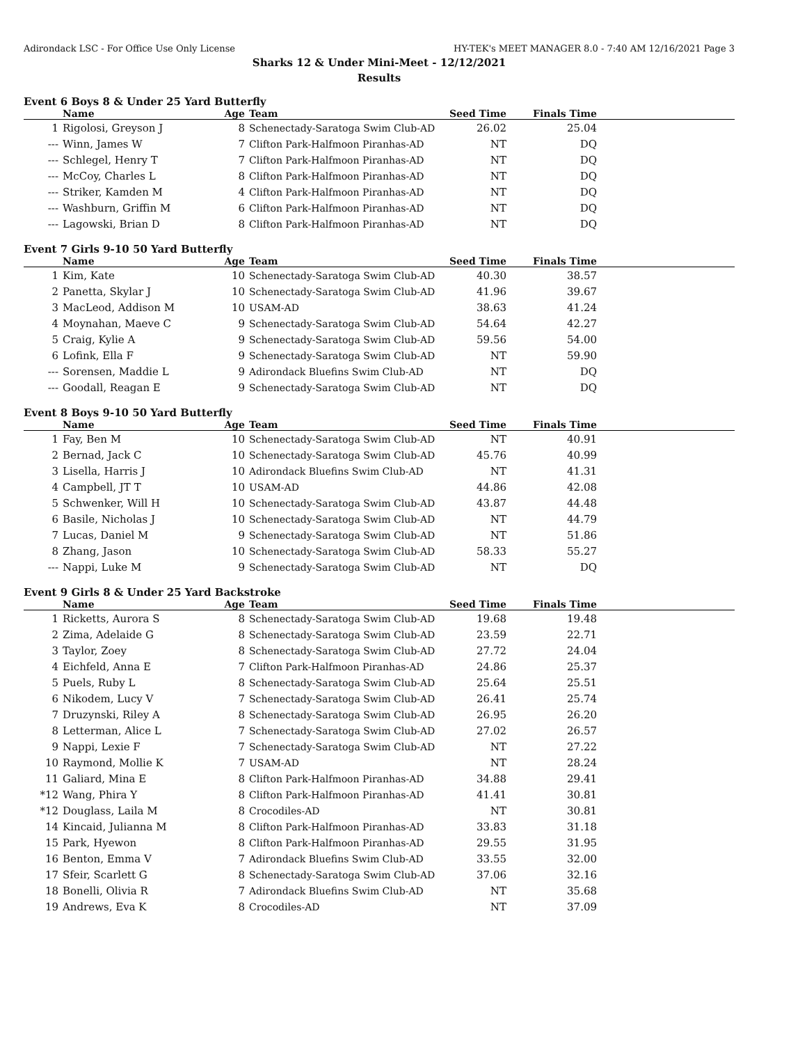Adirondack LSC - For Office Use Only License HY-TEK's MEET MANAGER 8.0 - 7:40 AM 12/16/2021 Page 3
Sharks 12 & Under Mini-Meet - 12/12/2021
Results
Event 6 Boys 8 & Under 25 Yard Butterfly
| | Name | Age | Team | Seed Time | Finals Time | |
| --- | --- | --- | --- | --- | --- | --- |
| 1 | Rigolosi, Greyson J | 8 | Schenectady-Saratoga Swim Club-AD | 26.02 | 25.04 | |
| --- | Winn, James W | 7 | Clifton Park-Halfmoon Piranhas-AD | NT | DQ | |
| --- | Schlegel, Henry T | 7 | Clifton Park-Halfmoon Piranhas-AD | NT | DQ | |
| --- | McCoy, Charles L | 8 | Clifton Park-Halfmoon Piranhas-AD | NT | DQ | |
| --- | Striker, Kamden M | 4 | Clifton Park-Halfmoon Piranhas-AD | NT | DQ | |
| --- | Washburn, Griffin M | 6 | Clifton Park-Halfmoon Piranhas-AD | NT | DQ | |
| --- | Lagowski, Brian D | 8 | Clifton Park-Halfmoon Piranhas-AD | NT | DQ | |
Event 7 Girls 9-10 50 Yard Butterfly
| | Name | Age | Team | Seed Time | Finals Time | |
| --- | --- | --- | --- | --- | --- | --- |
| 1 | Kim, Kate | 10 | Schenectady-Saratoga Swim Club-AD | 40.30 | 38.57 | |
| 2 | Panetta, Skylar J | 10 | Schenectady-Saratoga Swim Club-AD | 41.96 | 39.67 | |
| 3 | MacLeod, Addison M | 10 | USAM-AD | 38.63 | 41.24 | |
| 4 | Moynahan, Maeve C | 9 | Schenectady-Saratoga Swim Club-AD | 54.64 | 42.27 | |
| 5 | Craig, Kylie A | 9 | Schenectady-Saratoga Swim Club-AD | 59.56 | 54.00 | |
| 6 | Lofink, Ella F | 9 | Schenectady-Saratoga Swim Club-AD | NT | 59.90 | |
| --- | Sorensen, Maddie L | 9 | Adirondack Bluefins Swim Club-AD | NT | DQ | |
| --- | Goodall, Reagan E | 9 | Schenectady-Saratoga Swim Club-AD | NT | DQ | |
Event 8 Boys 9-10 50 Yard Butterfly
| | Name | Age | Team | Seed Time | Finals Time | |
| --- | --- | --- | --- | --- | --- | --- |
| 1 | Fay, Ben M | 10 | Schenectady-Saratoga Swim Club-AD | NT | 40.91 | |
| 2 | Bernad, Jack C | 10 | Schenectady-Saratoga Swim Club-AD | 45.76 | 40.99 | |
| 3 | Lisella, Harris J | 10 | Adirondack Bluefins Swim Club-AD | NT | 41.31 | |
| 4 | Campbell, JT T | 10 | USAM-AD | 44.86 | 42.08 | |
| 5 | Schwenker, Will H | 10 | Schenectady-Saratoga Swim Club-AD | 43.87 | 44.48 | |
| 6 | Basile, Nicholas J | 10 | Schenectady-Saratoga Swim Club-AD | NT | 44.79 | |
| 7 | Lucas, Daniel M | 9 | Schenectady-Saratoga Swim Club-AD | NT | 51.86 | |
| 8 | Zhang, Jason | 10 | Schenectady-Saratoga Swim Club-AD | 58.33 | 55.27 | |
| --- | Nappi, Luke M | 9 | Schenectady-Saratoga Swim Club-AD | NT | DQ | |
Event 9 Girls 8 & Under 25 Yard Backstroke
| | Name | Age | Team | Seed Time | Finals Time | |
| --- | --- | --- | --- | --- | --- | --- |
| 1 | Ricketts, Aurora S | 8 | Schenectady-Saratoga Swim Club-AD | 19.68 | 19.48 | |
| 2 | Zima, Adelaide G | 8 | Schenectady-Saratoga Swim Club-AD | 23.59 | 22.71 | |
| 3 | Taylor, Zoey | 8 | Schenectady-Saratoga Swim Club-AD | 27.72 | 24.04 | |
| 4 | Eichfeld, Anna E | 7 | Clifton Park-Halfmoon Piranhas-AD | 24.86 | 25.37 | |
| 5 | Puels, Ruby L | 8 | Schenectady-Saratoga Swim Club-AD | 25.64 | 25.51 | |
| 6 | Nikodem, Lucy V | 7 | Schenectady-Saratoga Swim Club-AD | 26.41 | 25.74 | |
| 7 | Druzynski, Riley A | 8 | Schenectady-Saratoga Swim Club-AD | 26.95 | 26.20 | |
| 8 | Letterman, Alice L | 7 | Schenectady-Saratoga Swim Club-AD | 27.02 | 26.57 | |
| 9 | Nappi, Lexie F | 7 | Schenectady-Saratoga Swim Club-AD | NT | 27.22 | |
| 10 | Raymond, Mollie K | 7 | USAM-AD | NT | 28.24 | |
| 11 | Galiard, Mina E | 8 | Clifton Park-Halfmoon Piranhas-AD | 34.88 | 29.41 | |
| *12 | Wang, Phira Y | 8 | Clifton Park-Halfmoon Piranhas-AD | 41.41 | 30.81 | |
| *12 | Douglass, Laila M | 8 | Crocodiles-AD | NT | 30.81 | |
| 14 | Kincaid, Julianna M | 8 | Clifton Park-Halfmoon Piranhas-AD | 33.83 | 31.18 | |
| 15 | Park, Hyewon | 8 | Clifton Park-Halfmoon Piranhas-AD | 29.55 | 31.95 | |
| 16 | Benton, Emma V | 7 | Adirondack Bluefins Swim Club-AD | 33.55 | 32.00 | |
| 17 | Sfeir, Scarlett G | 8 | Schenectady-Saratoga Swim Club-AD | 37.06 | 32.16 | |
| 18 | Bonelli, Olivia R | 7 | Adirondack Bluefins Swim Club-AD | NT | 35.68 | |
| 19 | Andrews, Eva K | 8 | Crocodiles-AD | NT | 37.09 | |